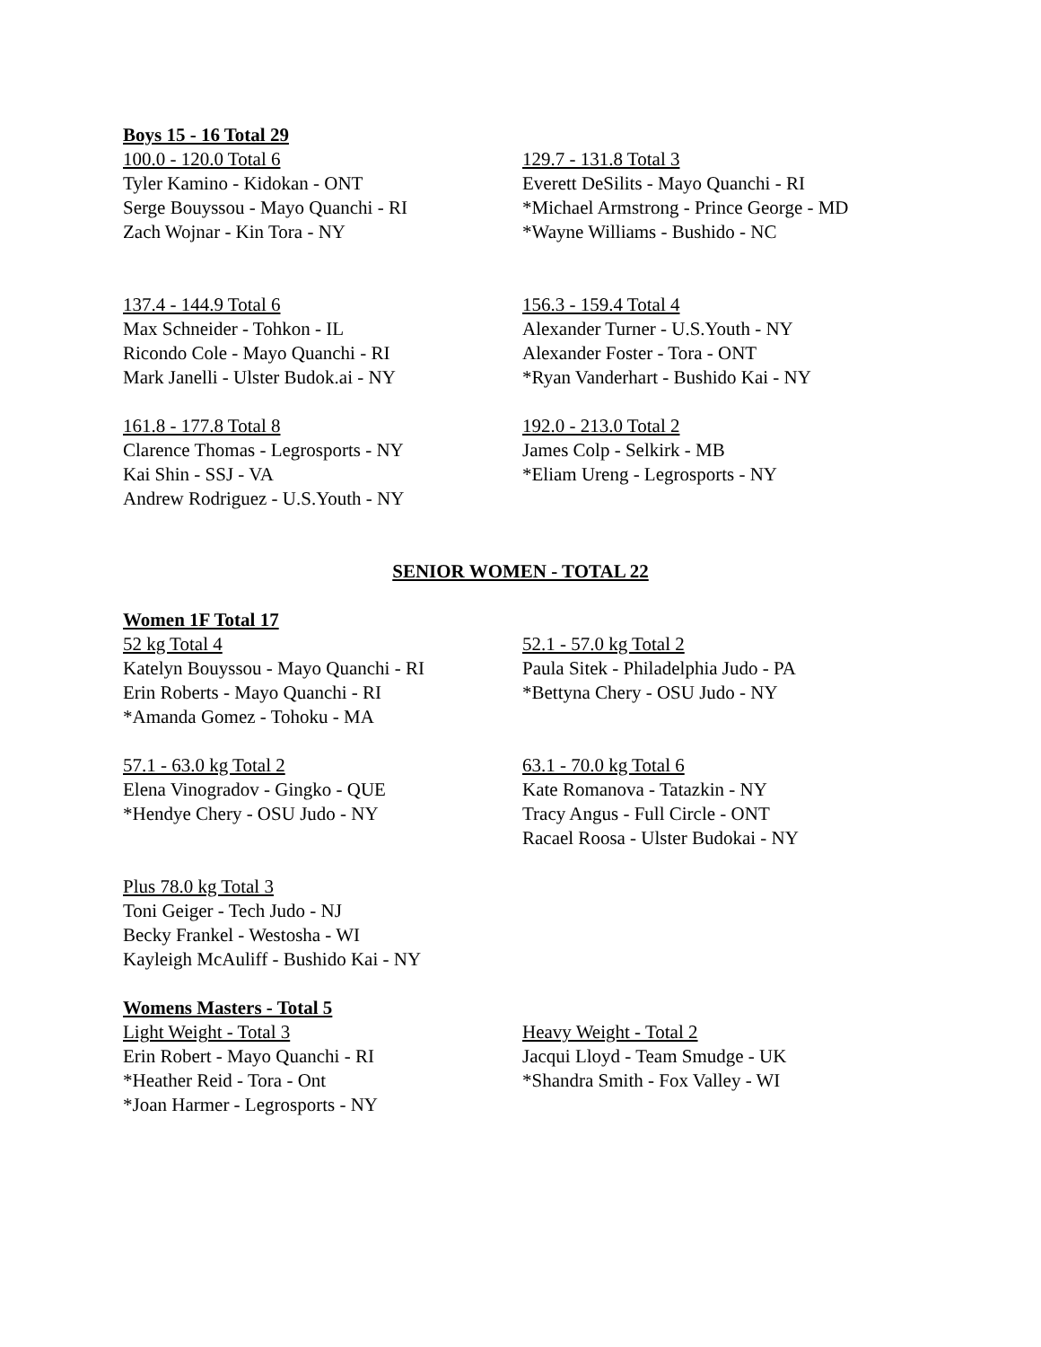Boys 15 - 16 Total 29
100.0 - 120.0 Total 6
Tyler Kamino - Kidokan - ONT
Serge Bouyssou - Mayo Quanchi - RI
Zach Wojnar - Kin Tora - NY
129.7 - 131.8 Total 3
Everett DeSilits - Mayo Quanchi - RI
*Michael Armstrong - Prince George - MD
*Wayne Williams - Bushido - NC
137.4 - 144.9 Total 6
Max Schneider - Tohkon - IL
Ricondo Cole - Mayo Quanchi - RI
Mark Janelli - Ulster Budok.ai - NY
156.3 - 159.4 Total 4
Alexander Turner - U.S.Youth - NY
Alexander Foster - Tora - ONT
*Ryan Vanderhart - Bushido Kai - NY
161.8 - 177.8 Total 8
Clarence Thomas - Legrosports - NY
Kai Shin - SSJ - VA
Andrew Rodriguez - U.S.Youth - NY
192.0 - 213.0 Total 2
James Colp - Selkirk - MB
*Eliam Ureng - Legrosports - NY
SENIOR WOMEN - TOTAL 22
Women 1F Total 17
52 kg Total 4
Katelyn Bouyssou - Mayo Quanchi - RI
Erin Roberts - Mayo Quanchi - RI
*Amanda Gomez - Tohoku - MA
52.1 - 57.0 kg Total 2
Paula Sitek - Philadelphia Judo - PA
*Bettyna Chery - OSU Judo - NY
57.1 - 63.0 kg Total 2
Elena Vinogradov - Gingko - QUE
*Hendye Chery - OSU Judo - NY
63.1 - 70.0 kg Total 6
Kate Romanova - Tatazkin - NY
Tracy Angus - Full Circle - ONT
Racael Roosa - Ulster Budokai - NY
Plus 78.0 kg Total 3
Toni Geiger - Tech Judo - NJ
Becky Frankel - Westosha - WI
Kayleigh McAuliff - Bushido Kai - NY
Womens Masters - Total 5
Light Weight - Total 3
Erin Robert - Mayo Quanchi - RI
*Heather Reid - Tora - Ont
*Joan Harmer - Legrosports - NY
Heavy Weight - Total 2
Jacqui Lloyd - Team Smudge - UK
*Shandra Smith - Fox Valley - WI